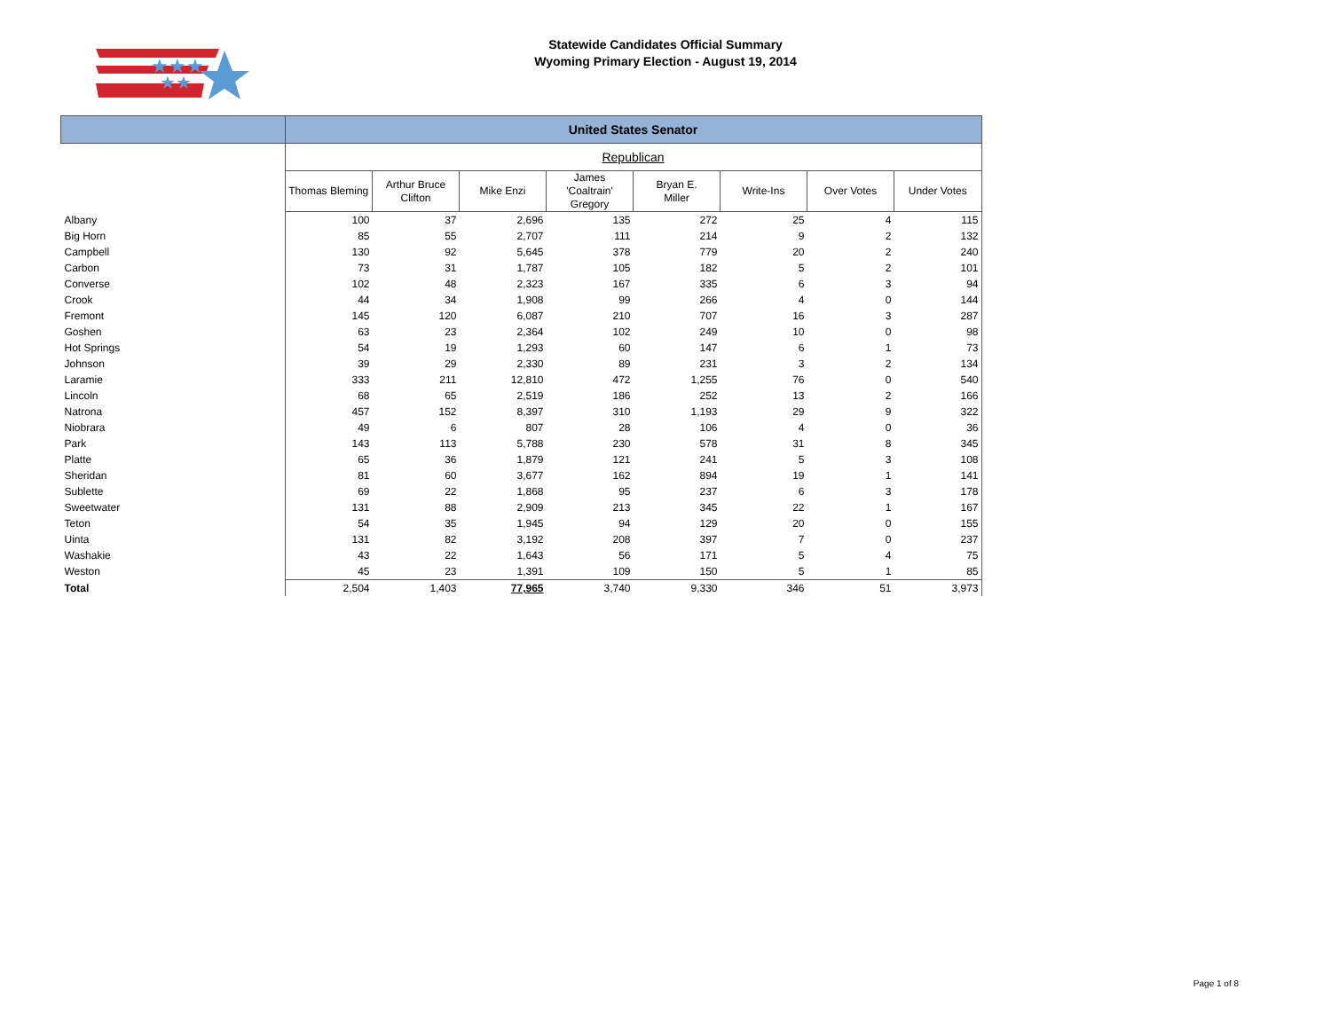★★★
★★
Statewide Candidates Official Summary
Wyoming Primary Election - August 19, 2014
| | United States Senator | | | | | | | |
| --- | --- | --- | --- | --- | --- | --- | --- | --- |
| | Republican | | | | | | | |
| | Thomas Bleming | Arthur Bruce Clifton | Mike Enzi | James 'Coaltrain' Gregory | Bryan E. Miller | Write-Ins | Over Votes | Under Votes |
| Albany | 100 | 37 | 2,696 | 135 | 272 | 25 | 4 | 115 |
| Big Horn | 85 | 55 | 2,707 | 111 | 214 | 9 | 2 | 132 |
| Campbell | 130 | 92 | 5,645 | 378 | 779 | 20 | 2 | 240 |
| Carbon | 73 | 31 | 1,787 | 105 | 182 | 5 | 2 | 101 |
| Converse | 102 | 48 | 2,323 | 167 | 335 | 6 | 3 | 94 |
| Crook | 44 | 34 | 1,908 | 99 | 266 | 4 | 0 | 144 |
| Fremont | 145 | 120 | 6,087 | 210 | 707 | 16 | 3 | 287 |
| Goshen | 63 | 23 | 2,364 | 102 | 249 | 10 | 0 | 98 |
| Hot Springs | 54 | 19 | 1,293 | 60 | 147 | 6 | 1 | 73 |
| Johnson | 39 | 29 | 2,330 | 89 | 231 | 3 | 2 | 134 |
| Laramie | 333 | 211 | 12,810 | 472 | 1,255 | 76 | 0 | 540 |
| Lincoln | 68 | 65 | 2,519 | 186 | 252 | 13 | 2 | 166 |
| Natrona | 457 | 152 | 8,397 | 310 | 1,193 | 29 | 9 | 322 |
| Niobrara | 49 | 6 | 807 | 28 | 106 | 4 | 0 | 36 |
| Park | 143 | 113 | 5,788 | 230 | 578 | 31 | 8 | 345 |
| Platte | 65 | 36 | 1,879 | 121 | 241 | 5 | 3 | 108 |
| Sheridan | 81 | 60 | 3,677 | 162 | 894 | 19 | 1 | 141 |
| Sublette | 69 | 22 | 1,868 | 95 | 237 | 6 | 3 | 178 |
| Sweetwater | 131 | 88 | 2,909 | 213 | 345 | 22 | 1 | 167 |
| Teton | 54 | 35 | 1,945 | 94 | 129 | 20 | 0 | 155 |
| Uinta | 131 | 82 | 3,192 | 208 | 397 | 7 | 0 | 237 |
| Washakie | 43 | 22 | 1,643 | 56 | 171 | 5 | 4 | 75 |
| Weston | 45 | 23 | 1,391 | 109 | 150 | 5 | 1 | 85 |
| Total | 2,504 | 1,403 | 77,965 | 3,740 | 9,330 | 346 | 51 | 3,973 |
Page 1 of 8